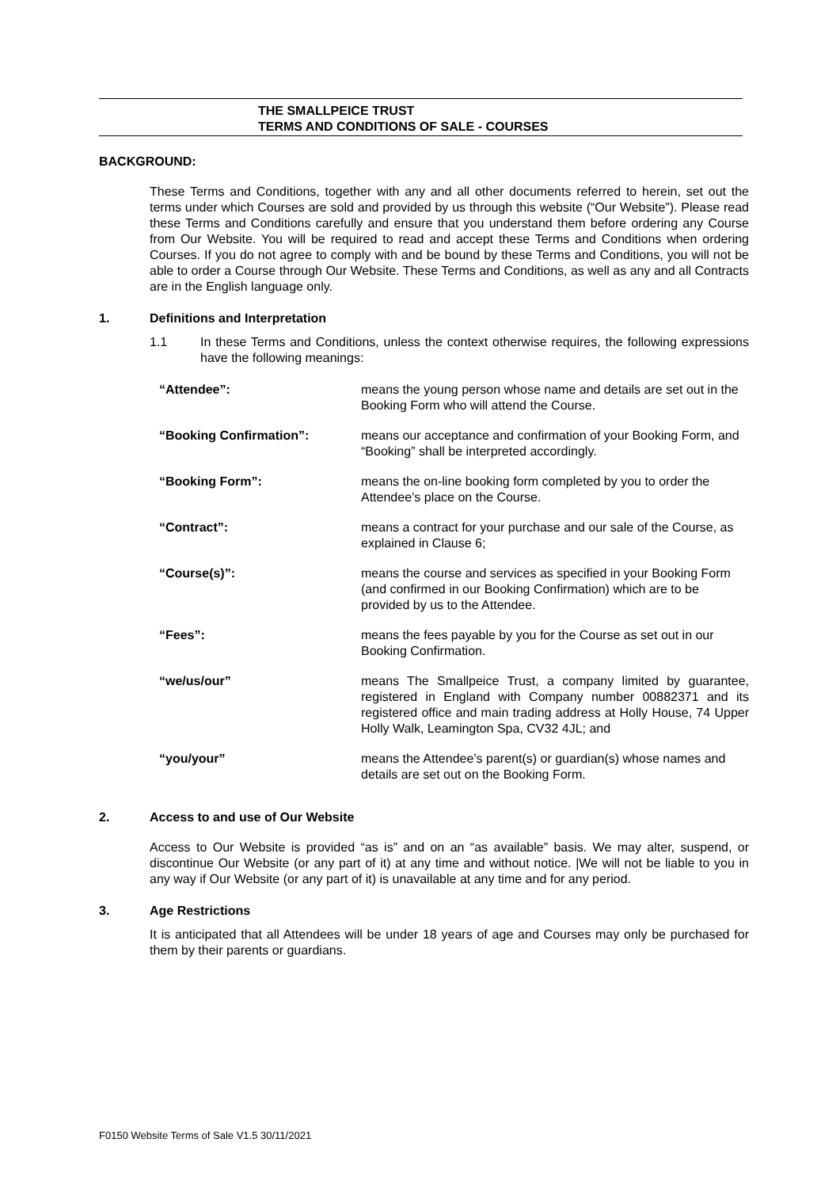THE SMALLPEICE TRUST
TERMS AND CONDITIONS OF SALE - COURSES
BACKGROUND:
These Terms and Conditions, together with any and all other documents referred to herein, set out the terms under which Courses are sold and provided by us through this website (“Our Website”). Please read these Terms and Conditions carefully and ensure that you understand them before ordering any Course from Our Website. You will be required to read and accept these Terms and Conditions when ordering Courses. If you do not agree to comply with and be bound by these Terms and Conditions, you will not be able to order a Course through Our Website. These Terms and Conditions, as well as any and all Contracts are in the English language only.
1. Definitions and Interpretation
1.1 In these Terms and Conditions, unless the context otherwise requires, the following expressions have the following meanings:
| “Attendee”: | means the young person whose name and details are set out in the Booking Form who will attend the Course. |
| “Booking Confirmation”: | means our acceptance and confirmation of your Booking Form, and “Booking” shall be interpreted accordingly. |
| “Booking Form”: | means the on-line booking form completed by you to order the Attendee’s place on the Course. |
| “Contract”: | means a contract for your purchase and our sale of the Course, as explained in Clause 6; |
| “Course(s)”: | means the course and services as specified in your Booking Form (and confirmed in our Booking Confirmation) which are to be provided by us to the Attendee. |
| “Fees”: | means the fees payable by you for the Course as set out in our Booking Confirmation. |
| “we/us/our” | means The Smallpeice Trust, a company limited by guarantee, registered in England with Company number 00882371 and its registered office and main trading address at Holly House, 74 Upper Holly Walk, Leamington Spa, CV32 4JL; and |
| “you/your” | means the Attendee’s parent(s) or guardian(s) whose names and details are set out on the Booking Form. |
2. Access to and use of Our Website
Access to Our Website is provided “as is” and on an “as available” basis. We may alter, suspend, or discontinue Our Website (or any part of it) at any time and without notice. |We will not be liable to you in any way if Our Website (or any part of it) is unavailable at any time and for any period.
3. Age Restrictions
It is anticipated that all Attendees will be under 18 years of age and Courses may only be purchased for them by their parents or guardians.
F0150 Website Terms of Sale V1.5 30/11/2021